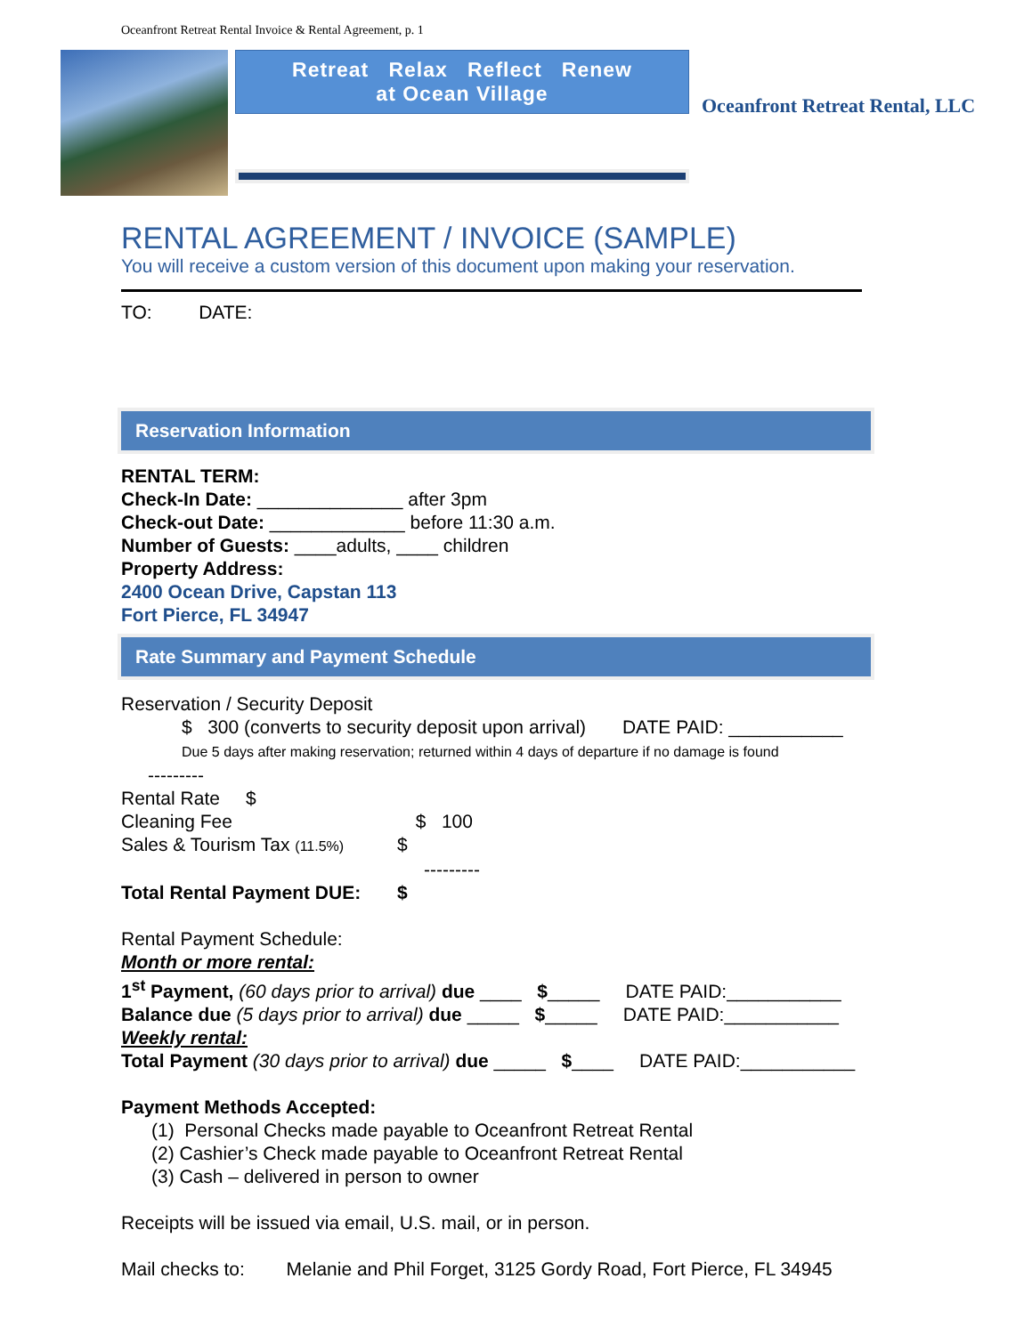Oceanfront Retreat Rental Invoice & Rental Agreement, p. 1
Retreat Relax Reflect Renew
at Ocean Village
Oceanfront Retreat Rental, LLC
RENTAL AGREEMENT / INVOICE (SAMPLE)
You will receive a custom version of this document upon making your reservation.
TO: DATE:
Reservation Information
RENTAL TERM:
Check-In Date: ______________ after 3pm
Check-out Date: _____________ before 11:30 a.m.
Number of Guests: ____adults, ____ children
Property Address:
2400 Ocean Drive, Capstan 113
Fort Pierce, FL 34947
Rate Summary and Payment Schedule
Reservation / Security Deposit
$ 300 (converts to security deposit upon arrival) DATE PAID: ___________
Due 5 days after making reservation; returned within 4 days of departure if no damage is found
---------
Rental Rate $
Cleaning Fee $ 100
Sales & Tourism Tax (11.5%) $
---------
Total Rental Payment DUE: $
Rental Payment Schedule:
Month or more rental:
1<sup>st</sup> Payment, (60 days prior to arrival) due ____ $_____ DATE PAID:___________
Balance due (5 days prior to arrival) due _____ $_____ DATE PAID:___________
Weekly rental:
Total Payment (30 days prior to arrival) due _____ $____ DATE PAID:___________
Payment Methods Accepted:
(1) Personal Checks made payable to Oceanfront Retreat Rental
(2) Cashier’s Check made payable to Oceanfront Retreat Rental
(3) Cash – delivered in person to owner
Receipts will be issued via email, U.S. mail, or in person.
Mail checks to: Melanie and Phil Forget, 3125 Gordy Road, Fort Pierce, FL 34945